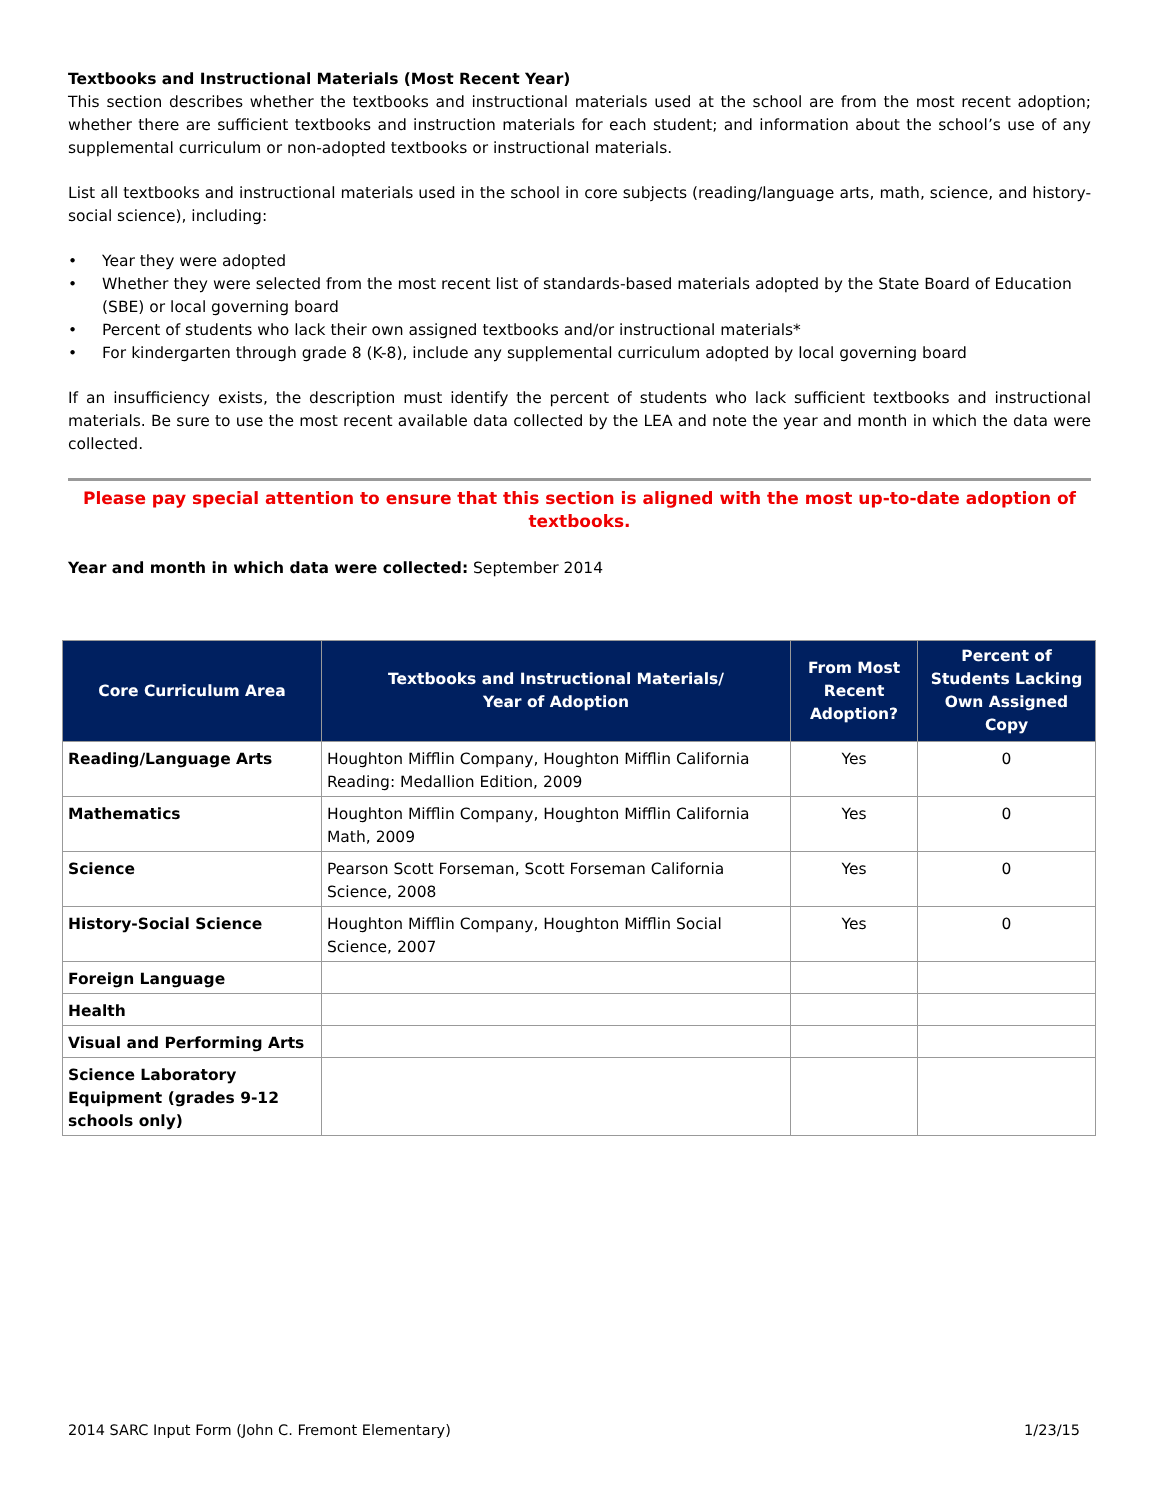Textbooks and Instructional Materials (Most Recent Year)
This section describes whether the textbooks and instructional materials used at the school are from the most recent adoption; whether there are sufficient textbooks and instruction materials for each student; and information about the school’s use of any supplemental curriculum or non-adopted textbooks or instructional materials.
List all textbooks and instructional materials used in the school in core subjects (reading/language arts, math, science, and history-social science), including:
• Year they were adopted
• Whether they were selected from the most recent list of standards-based materials adopted by the State Board of Education (SBE) or local governing board
• Percent of students who lack their own assigned textbooks and/or instructional materials*
• For kindergarten through grade 8 (K-8), include any supplemental curriculum adopted by local governing board
If an insufficiency exists, the description must identify the percent of students who lack sufficient textbooks and instructional materials. Be sure to use the most recent available data collected by the LEA and note the year and month in which the data were collected.
Please pay special attention to ensure that this section is aligned with the most up-to-date adoption of textbooks.
Year and month in which data were collected: September 2014
| Core Curriculum Area | Textbooks and Instructional Materials/ Year of Adoption | From Most Recent Adoption? | Percent of Students Lacking Own Assigned Copy |
| --- | --- | --- | --- |
| Reading/Language Arts | Houghton Mifflin Company, Houghton Mifflin California Reading: Medallion Edition, 2009 | Yes | 0 |
| Mathematics | Houghton Mifflin Company, Houghton Mifflin California Math, 2009 | Yes | 0 |
| Science | Pearson Scott Forseman, Scott Forseman California Science, 2008 | Yes | 0 |
| History-Social Science | Houghton Mifflin Company, Houghton Mifflin Social Science, 2007 | Yes | 0 |
| Foreign Language | | | |
| Health | | | |
| Visual and Performing Arts | | | |
| Science Laboratory Equipment (grades 9-12 schools only) | | | |
2014 SARC Input Form (John C. Fremont Elementary) 1/23/15